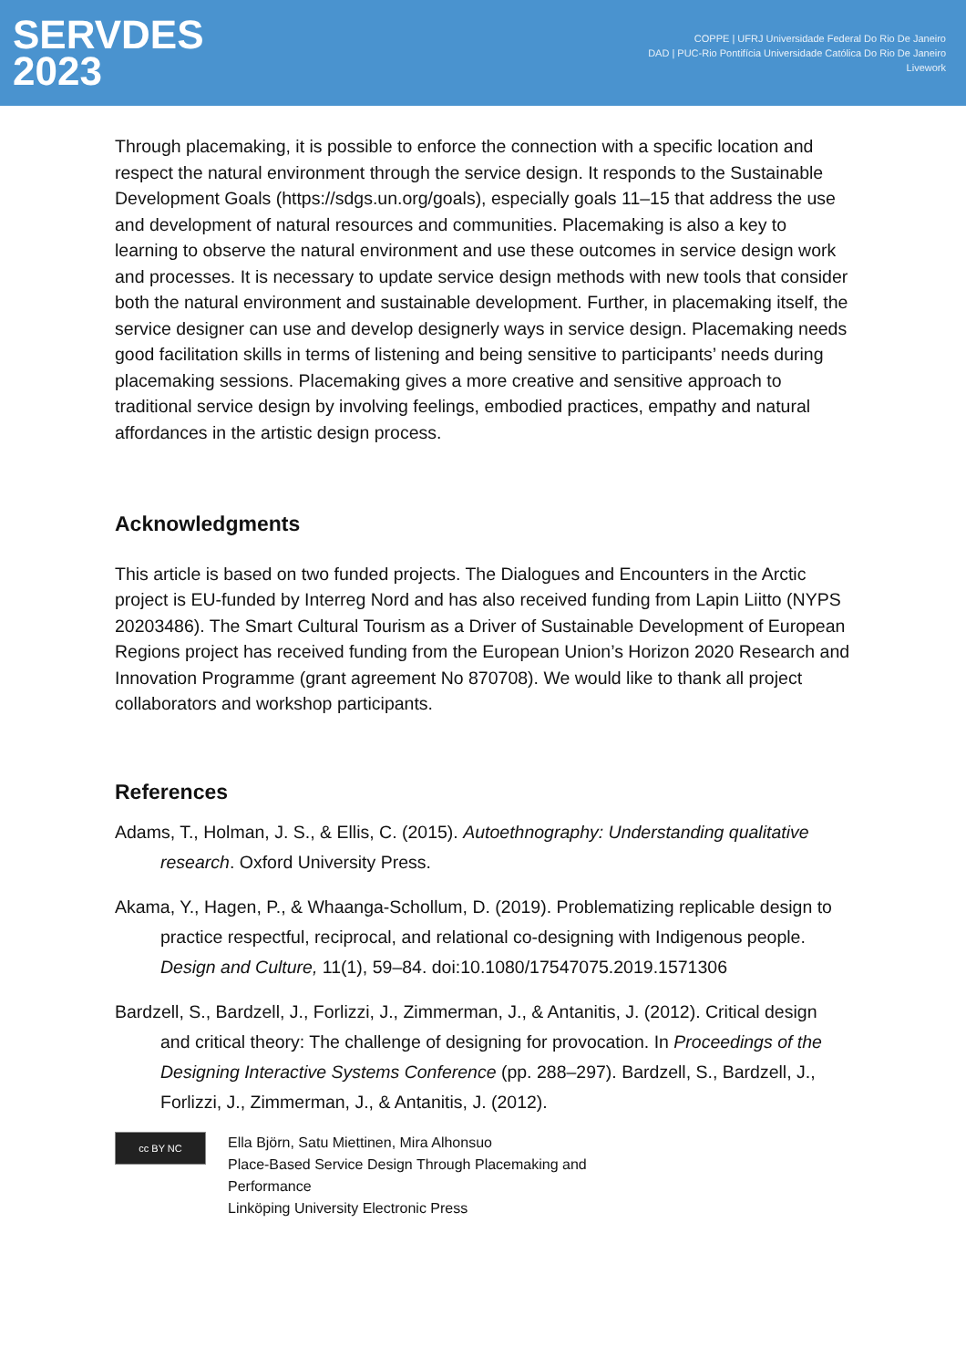SERVDES
2023
COPPE | UFRJ Universidade Federal Do Rio De Janeiro
DAD | PUC-Rio Pontifícia Universidade Católica Do Rio De Janeiro
Livework
Through placemaking, it is possible to enforce the connection with a specific location and respect the natural environment through the service design. It responds to the Sustainable Development Goals (https://sdgs.un.org/goals), especially goals 11–15 that address the use and development of natural resources and communities. Placemaking is also a key to learning to observe the natural environment and use these outcomes in service design work and processes. It is necessary to update service design methods with new tools that consider both the natural environment and sustainable development. Further, in placemaking itself, the service designer can use and develop designerly ways in service design. Placemaking needs good facilitation skills in terms of listening and being sensitive to participants’ needs during placemaking sessions. Placemaking gives a more creative and sensitive approach to traditional service design by involving feelings, embodied practices, empathy and natural affordances in the artistic design process.
Acknowledgments
This article is based on two funded projects. The Dialogues and Encounters in the Arctic project is EU-funded by Interreg Nord and has also received funding from Lapin Liitto (NYPS 20203486). The Smart Cultural Tourism as a Driver of Sustainable Development of European Regions project has received funding from the European Union’s Horizon 2020 Research and Innovation Programme (grant agreement No 870708). We would like to thank all project collaborators and workshop participants.
References
Adams, T., Holman, J. S., & Ellis, C. (2015). Autoethnography: Understanding qualitative research. Oxford University Press.
Akama, Y., Hagen, P., & Whaanga-Schollum, D. (2019). Problematizing replicable design to practice respectful, reciprocal, and relational co-designing with Indigenous people. Design and Culture, 11(1), 59–84. doi:10.1080/17547075.2019.1571306
Bardzell, S., Bardzell, J., Forlizzi, J., Zimmerman, J., & Antanitis, J. (2012). Critical design and critical theory: The challenge of designing for provocation. In Proceedings of the Designing Interactive Systems Conference (pp. 288–297). Bardzell, S., Bardzell, J., Forlizzi, J., Zimmerman, J., & Antanitis, J. (2012).
cc BY NC
Ella Björn, Satu Miettinen, Mira Alhonsuo
Place-Based Service Design Through Placemaking and
Performance
Linköping University Electronic Press